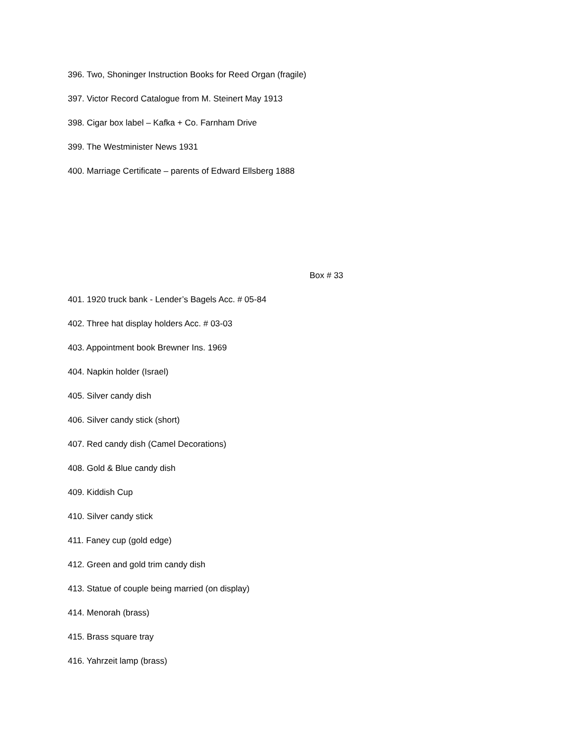396. Two, Shoninger Instruction Books for Reed Organ (fragile)
397. Victor Record Catalogue from M. Steinert May 1913
398. Cigar box label – Kafka + Co. Farnham Drive
399. The Westminister News 1931
400. Marriage Certificate – parents of Edward Ellsberg 1888
Box # 33
401. 1920 truck bank - Lender’s Bagels Acc. # 05-84
402. Three hat display holders Acc. # 03-03
403. Appointment book Brewner Ins. 1969
404. Napkin holder (Israel)
405. Silver candy dish
406. Silver candy stick (short)
407. Red candy dish (Camel Decorations)
408. Gold & Blue candy dish
409. Kiddish Cup
410. Silver candy stick
411. Faney cup (gold edge)
412. Green and gold trim candy dish
413. Statue of couple being married (on display)
414. Menorah (brass)
415. Brass square tray
416. Yahrzeit lamp (brass)